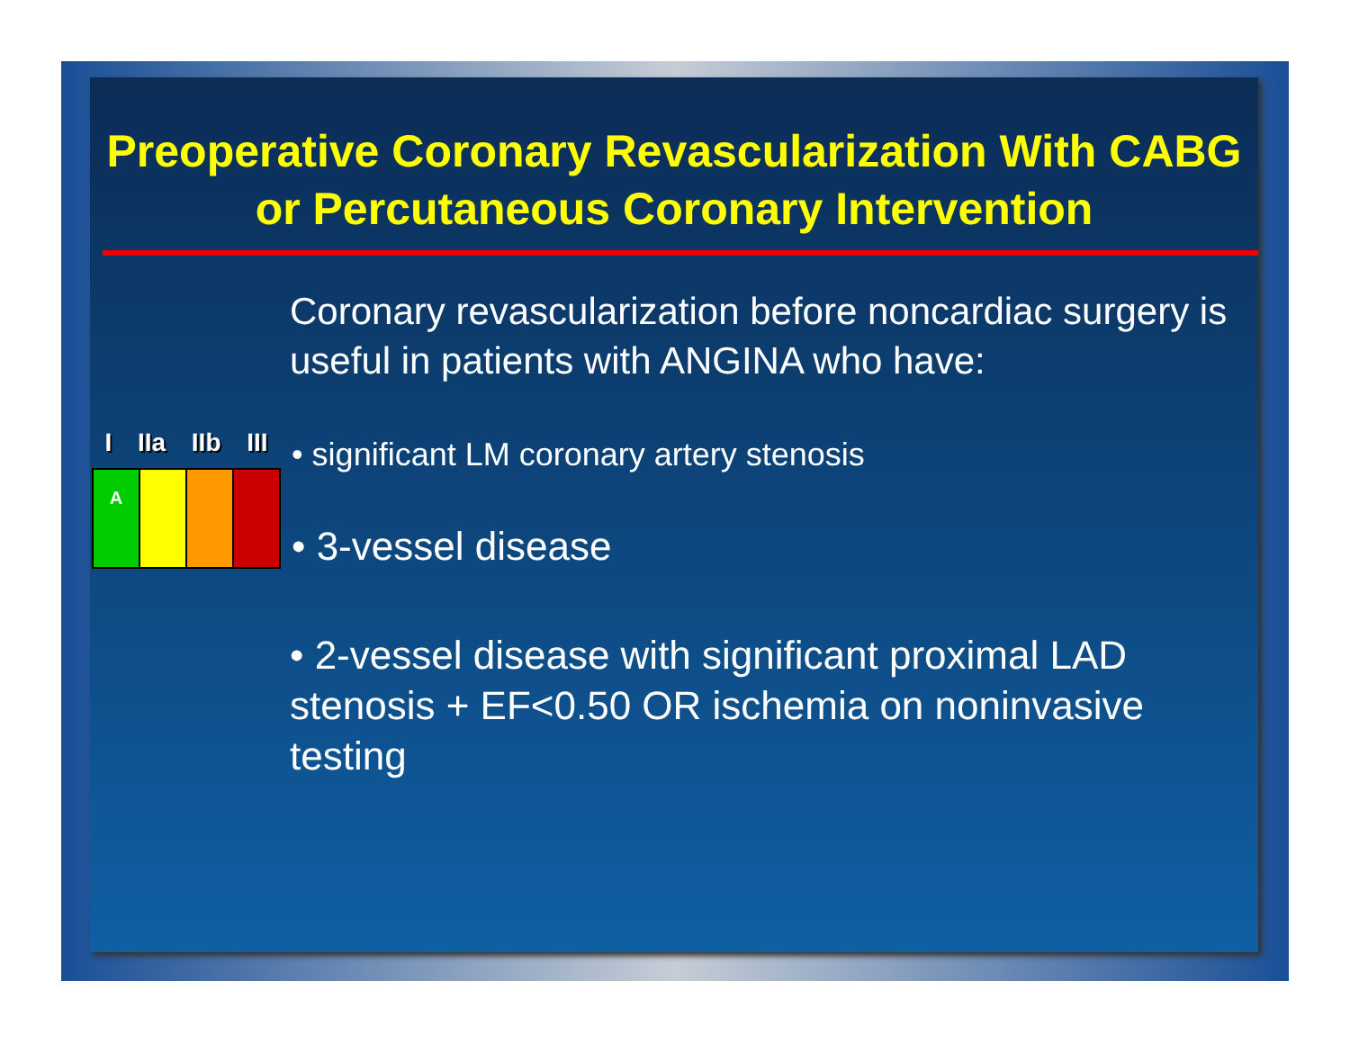Preoperative Coronary Revascularization With CABG or Percutaneous Coronary Intervention
Coronary revascularization before noncardiac surgery is useful in patients with ANGINA who have:
I IIa IIb III
A
• significant LM coronary artery stenosis
• 3-vessel disease
• 2-vessel disease with significant proximal LAD stenosis + EF<0.50 OR ischemia on noninvasive testing